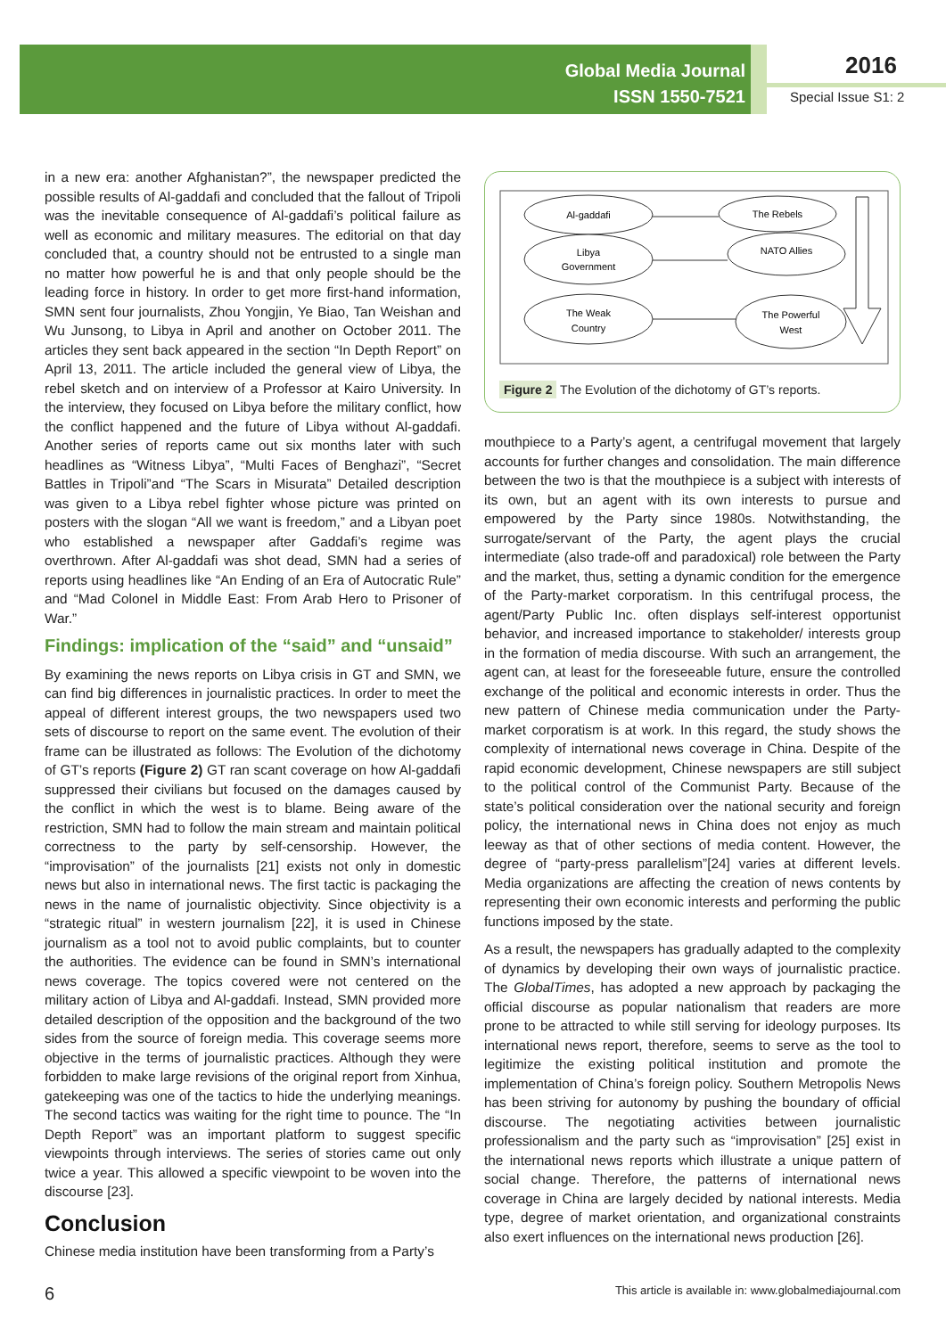Global Media Journal
ISSN 1550-7521
2016
Special Issue S1: 2
in a new era: another Afghanistan?”, the newspaper predicted the possible results of Al-gaddafi and concluded that the fallout of Tripoli was the inevitable consequence of Al-gaddafi’s political failure as well as economic and military measures. The editorial on that day concluded that, a country should not be entrusted to a single man no matter how powerful he is and that only people should be the leading force in history. In order to get more first-hand information, SMN sent four journalists, Zhou Yongjin, Ye Biao, Tan Weishan and Wu Junsong, to Libya in April and another on October 2011. The articles they sent back appeared in the section “In Depth Report” on April 13, 2011. The article included the general view of Libya, the rebel sketch and on interview of a Professor at Kairo University. In the interview, they focused on Libya before the military conflict, how the conflict happened and the future of Libya without Al-gaddafi. Another series of reports came out six months later with such headlines as “Witness Libya”, “Multi Faces of Benghazi”, “Secret Battles in Tripoli”and “The Scars in Misurata” Detailed description was given to a Libya rebel fighter whose picture was printed on posters with the slogan “All we want is freedom,” and a Libyan poet who established a newspaper after Gaddafi’s regime was overthrown. After Al-gaddafi was shot dead, SMN had a series of reports using headlines like “An Ending of an Era of Autocratic Rule” and “Mad Colonel in Middle East: From Arab Hero to Prisoner of War.”
Findings: implication of the “said” and “unsaid”
By examining the news reports on Libya crisis in GT and SMN, we can find big differences in journalistic practices. In order to meet the appeal of different interest groups, the two newspapers used two sets of discourse to report on the same event. The evolution of their frame can be illustrated as follows: The Evolution of the dichotomy of GT’s reports (Figure 2) GT ran scant coverage on how Al-gaddafi suppressed their civilians but focused on the damages caused by the conflict in which the west is to blame. Being aware of the restriction, SMN had to follow the main stream and maintain political correctness to the party by self-censorship. However, the “improvisation” of the journalists [21] exists not only in domestic news but also in international news. The first tactic is packaging the news in the name of journalistic objectivity. Since objectivity is a “strategic ritual” in western journalism [22], it is used in Chinese journalism as a tool not to avoid public complaints, but to counter the authorities. The evidence can be found in SMN’s international news coverage. The topics covered were not centered on the military action of Libya and Al-gaddafi. Instead, SMN provided more detailed description of the opposition and the background of the two sides from the source of foreign media. This coverage seems more objective in the terms of journalistic practices. Although they were forbidden to make large revisions of the original report from Xinhua, gatekeeping was one of the tactics to hide the underlying meanings. The second tactics was waiting for the right time to pounce. The “In Depth Report” was an important platform to suggest specific viewpoints through interviews. The series of stories came out only twice a year. This allowed a specific viewpoint to be woven into the discourse [23].
Conclusion
Chinese media institution have been transforming from a Party’s
Al-gaddafi
Libya
Government
The Weak
Country
The Rebels
NATO Allies
The Powerful
West
Figure 2 The Evolution of the dichotomy of GT’s reports.
mouthpiece to a Party’s agent, a centrifugal movement that largely accounts for further changes and consolidation. The main difference between the two is that the mouthpiece is a subject with interests of its own, but an agent with its own interests to pursue and empowered by the Party since 1980s. Notwithstanding, the surrogate/servant of the Party, the agent plays the crucial intermediate (also trade-off and paradoxical) role between the Party and the market, thus, setting a dynamic condition for the emergence of the Party-market corporatism. In this centrifugal process, the agent/Party Public Inc. often displays self-interest opportunist behavior, and increased importance to stakeholder/ interests group in the formation of media discourse. With such an arrangement, the agent can, at least for the foreseeable future, ensure the controlled exchange of the political and economic interests in order. Thus the new pattern of Chinese media communication under the Party-market corporatism is at work. In this regard, the study shows the complexity of international news coverage in China. Despite of the rapid economic development, Chinese newspapers are still subject to the political control of the Communist Party. Because of the state’s political consideration over the national security and foreign policy, the international news in China does not enjoy as much leeway as that of other sections of media content. However, the degree of “party-press parallelism”[24] varies at different levels. Media organizations are affecting the creation of news contents by representing their own economic interests and performing the public functions imposed by the state.
As a result, the newspapers has gradually adapted to the complexity of dynamics by developing their own ways of journalistic practice. The GlobalTimes, has adopted a new approach by packaging the official discourse as popular nationalism that readers are more prone to be attracted to while still serving for ideology purposes. Its international news report, therefore, seems to serve as the tool to legitimize the existing political institution and promote the implementation of China’s foreign policy. Southern Metropolis News has been striving for autonomy by pushing the boundary of official discourse. The negotiating activities between journalistic professionalism and the party such as “improvisation” [25] exist in the international news reports which illustrate a unique pattern of social change. Therefore, the patterns of international news coverage in China are largely decided by national interests. Media type, degree of market orientation, and organizational constraints also exert influences on the international news production [26].
6 This article is available in: www.globalmediajournal.com